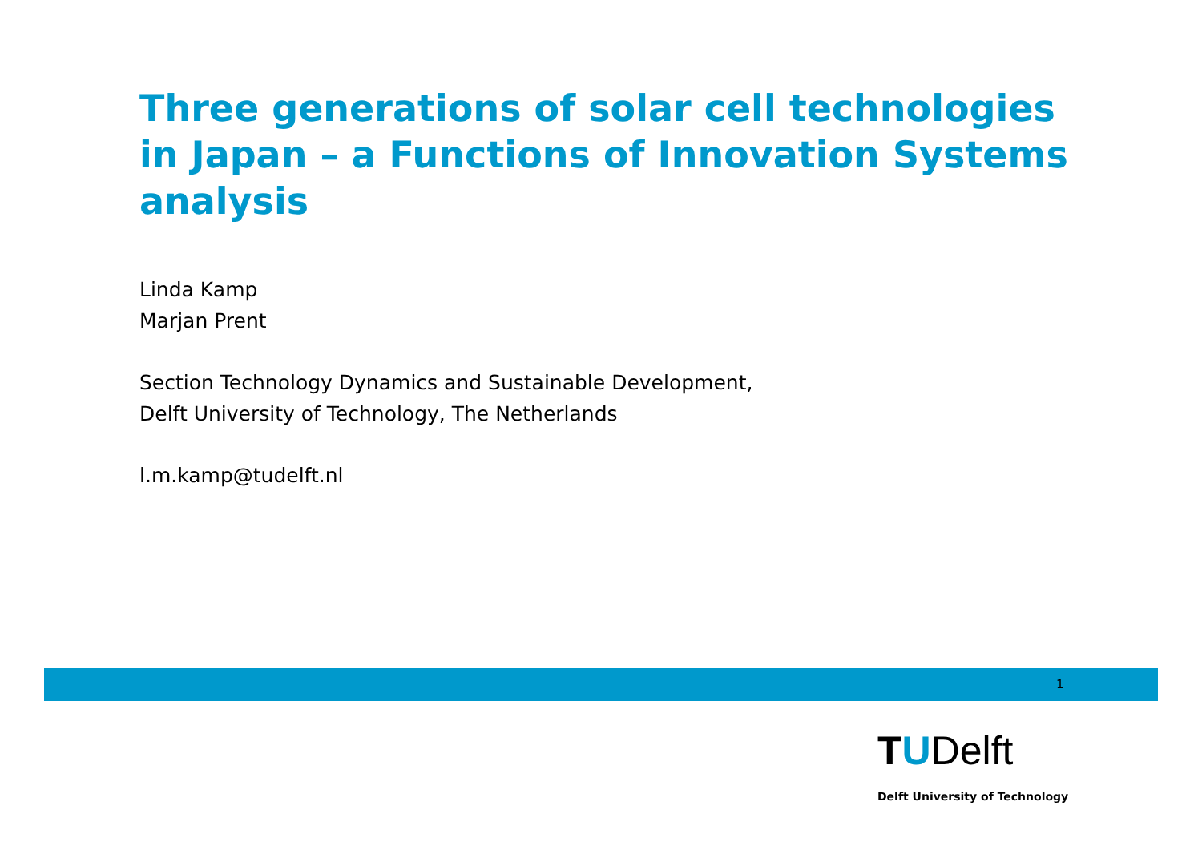Three generations of solar cell technologies in Japan – a Functions of Innovation Systems analysis
Linda Kamp
Marjan Prent
Section Technology Dynamics and Sustainable Development,
Delft University of Technology, The Netherlands
l.m.kamp@tudelft.nl
1
TUDelft
Delft University of Technology